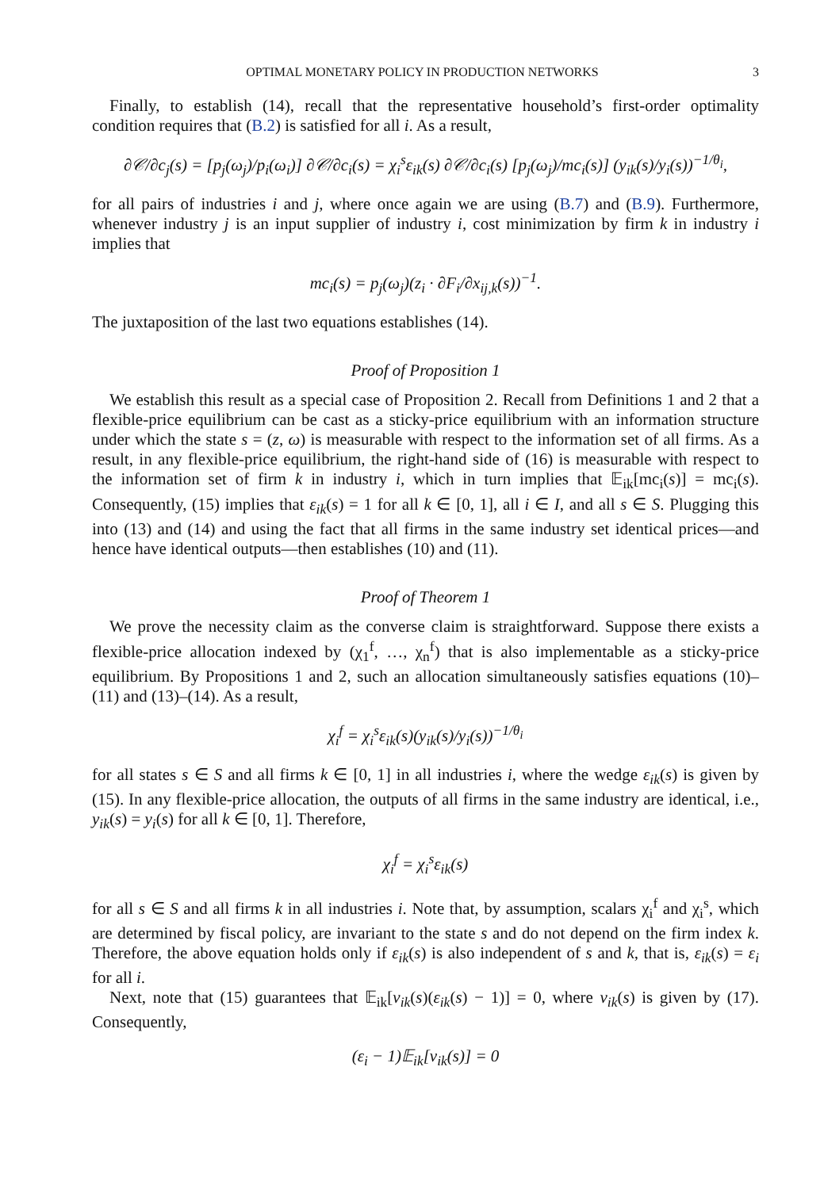OPTIMAL MONETARY POLICY IN PRODUCTION NETWORKS 3
Finally, to establish (14), recall that the representative household’s first-order optimality condition requires that (B.2) is satisfied for all i. As a result,
∂𝒞/∂c<sub>j</sub>(s) = [p<sub>j</sub>(ω<sub>j</sub>)/p<sub>i</sub>(ω<sub>i</sub>)] ∂𝒞/∂c<sub>i</sub>(s) = χ<sub>i</sub><sup>s</sup>ε<sub>ik</sub>(s) ∂𝒞/∂c<sub>i</sub>(s) [p<sub>j</sub>(ω<sub>j</sub>)/mc<sub>i</sub>(s)] (y<sub>ik</sub>(s)/y<sub>i</sub>(s))<sup>−1/θ<sub>i</sub></sup>,
for all pairs of industries i and j, where once again we are using (B.7) and (B.9). Furthermore, whenever industry j is an input supplier of industry i, cost minimization by firm k in industry i implies that
mc<sub>i</sub>(s) = p<sub>j</sub>(ω<sub>j</sub>)(z<sub>i</sub> · ∂F<sub>i</sub>/∂x<sub>ij,k</sub>(s))<sup>−1</sup>.
The juxtaposition of the last two equations establishes (14).
Proof of Proposition 1
We establish this result as a special case of Proposition 2. Recall from Definitions 1 and 2 that a flexible-price equilibrium can be cast as a sticky-price equilibrium with an information structure under which the state s = (z, ω) is measurable with respect to the information set of all firms. As a result, in any flexible-price equilibrium, the right-hand side of (16) is measurable with respect to the information set of firm k in industry i, which in turn implies that 𝔼<sub>ik</sub>[mc<sub>i</sub>(s)] = mc<sub>i</sub>(s). Consequently, (15) implies that ε<sub>ik</sub>(s) = 1 for all k ∈ [0, 1], all i ∈ I, and all s ∈ S. Plugging this into (13) and (14) and using the fact that all firms in the same industry set identical prices—and hence have identical outputs—then establishes (10) and (11).
Proof of Theorem 1
We prove the necessity claim as the converse claim is straightforward. Suppose there exists a flexible-price allocation indexed by (χ<sub>1</sub><sup>f</sup>, …, χ<sub>n</sub><sup>f</sup>) that is also implementable as a sticky-price equilibrium. By Propositions 1 and 2, such an allocation simultaneously satisfies equations (10)–(11) and (13)–(14). As a result,
χ<sub>i</sub><sup>f</sup> = χ<sub>i</sub><sup>s</sup>ε<sub>ik</sub>(s)(y<sub>ik</sub>(s)/y<sub>i</sub>(s))<sup>−1/θ<sub>i</sub></sup>
for all states s ∈ S and all firms k ∈ [0, 1] in all industries i, where the wedge ε<sub>ik</sub>(s) is given by (15). In any flexible-price allocation, the outputs of all firms in the same industry are identical, i.e., y<sub>ik</sub>(s) = y<sub>i</sub>(s) for all k ∈ [0, 1]. Therefore,
χ<sub>i</sub><sup>f</sup> = χ<sub>i</sub><sup>s</sup>ε<sub>ik</sub>(s)
for all s ∈ S and all firms k in all industries i. Note that, by assumption, scalars χ<sub>i</sub><sup>f</sup> and χ<sub>i</sub><sup>s</sup>, which are determined by fiscal policy, are invariant to the state s and do not depend on the firm index k. Therefore, the above equation holds only if ε<sub>ik</sub>(s) is also independent of s and k, that is, ε<sub>ik</sub>(s) = ε<sub>i</sub> for all i.
Next, note that (15) guarantees that 𝔼<sub>ik</sub>[v<sub>ik</sub>(s)(ε<sub>ik</sub>(s) − 1)] = 0, where v<sub>ik</sub>(s) is given by (17). Consequently,
(ε<sub>i</sub> − 1)𝔼<sub>ik</sub>[v<sub>ik</sub>(s)] = 0